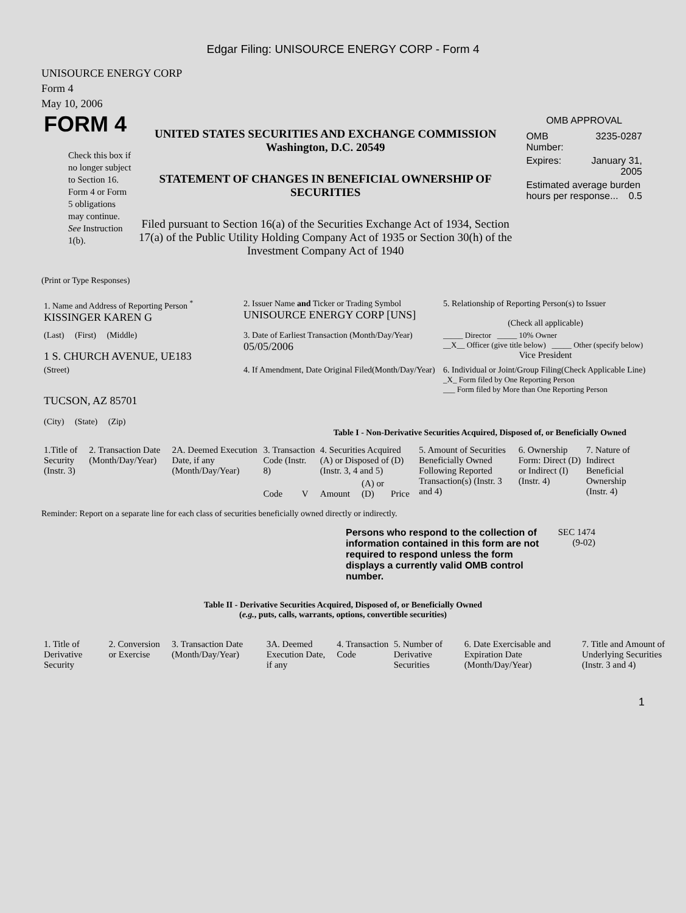Edgar Filing: UNISOURCE ENERGY CORP - Form 4
UNISOURCE ENERGY CORP
Form 4
May 10, 2006
FORM 4
Check this box if no longer subject to Section 16. Form 4 or Form 5 obligations may continue. See Instruction 1(b).
UNITED STATES SECURITIES AND EXCHANGE COMMISSION
Washington, D.C. 20549
STATEMENT OF CHANGES IN BENEFICIAL OWNERSHIP OF SECURITIES
Filed pursuant to Section 16(a) of the Securities Exchange Act of 1934, Section 17(a) of the Public Utility Holding Company Act of 1935 or Section 30(h) of the Investment Company Act of 1940
OMB APPROVAL
| OMB Number: | 3235-0287 |
| Expires: | January 31, 2005 |
| Estimated average burden hours per response... 0.5 | |
(Print or Type Responses)
| 1. Name and Address of Reporting Person <sup>*</sup> KISSINGER KAREN G | 2. Issuer Name and Ticker or Trading Symbol UNISOURCE ENERGY CORP [UNS] | 5. Relationship of Reporting Person(s) to Issuer (Check all applicable) |
| (Last) (First) (Middle) 1 S. CHURCH AVENUE, UE183 | 3. Date of Earliest Transaction (Month/Day/Year) 05/05/2006 | _____ Director _____ 10% Owner __X__ Officer (give title below) _____ Other (specify below) Vice President |
| (Street) TUCSON, AZ 85701 (City) (State) (Zip) | 4. If Amendment, Date Original Filed(Month/Day/Year) | 6. Individual or Joint/Group Filing(Check Applicable Line) _X_ Form filed by One Reporting Person ___ Form filed by More than One Reporting Person |
Table I - Non-Derivative Securities Acquired, Disposed of, or Beneficially Owned
| 1.Title of Security (Instr. 3) | 2. Transaction Date (Month/Day/Year) | 2A. Deemed Execution Date, if any (Month/Day/Year) | 3. Transaction Code (Instr. 8) | | 4. Securities Acquired (A) or Disposed of (D) (Instr. 3, 4 and 5) | | | 5. Amount of Securities Beneficially Owned Following Reported Transaction(s) (Instr. 3 and 4) | 6. Ownership Form: Direct (D) or Indirect (I) (Instr. 4) | 7. Nature of Indirect Beneficial Ownership (Instr. 4) |
| --- | --- | --- | --- | --- | --- | --- | --- | --- | --- | --- |
| | | | Code | V | Amount | (A) or (D) | Price | | | |
Reminder: Report on a separate line for each class of securities beneficially owned directly or indirectly.
Persons who respond to the collection of information contained in this form are not required to respond unless the form displays a currently valid OMB control number.
SEC 1474 (9-02)
Table II - Derivative Securities Acquired, Disposed of, or Beneficially Owned
(e.g., puts, calls, warrants, options, convertible securities)
| 1. Title of Derivative Security | 2. Conversion or Exercise | 3. Transaction Date (Month/Day/Year) | 3A. Deemed Execution Date, if any | 4. Transaction Code | 5. Number of Derivative Securities | 6. Date Exercisable and Expiration Date (Month/Day/Year) | 7. Title and Amount of Underlying Securities (Instr. 3 and 4) |
| --- | --- | --- | --- | --- | --- | --- | --- |
1